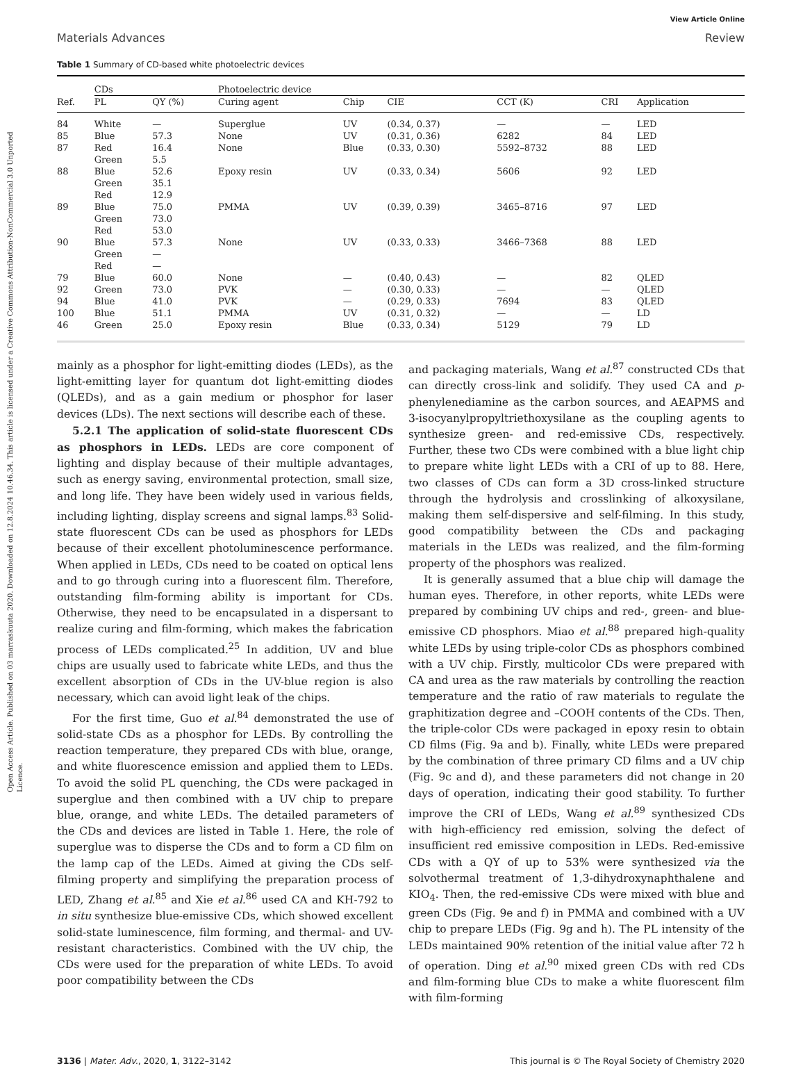Open Access Article. Published on 03 marraskuuta 2020. Downloaded on 12.8.2024 10.46.34. This article is licensed under a Creative Commons Attribution-NonCommercial 3.0 Unported Licence.
View Article Online
Materials Advances Review
Table 1 Summary of CD-based white photoelectric devices
| | CDs | | Photoelectric device | | | | | |
| --- | --- | --- | --- | --- | --- | --- | --- | --- |
| Ref. | PL | QY (%) | Curing agent | Chip | CIE | CCT (K) | CRI | Application |
| 84 | White | — | Superglue | UV | (0.34, 0.37) | — | — | LED |
| 85 | Blue | 57.3 | None | UV | (0.31, 0.36) | 6282 | 84 | LED |
| 87 | Red Green | 16.4 5.5 | None | Blue | (0.33, 0.30) | 5592–8732 | 88 | LED |
| 88 | Blue Green Red | 52.6 35.1 12.9 | Epoxy resin | UV | (0.33, 0.34) | 5606 | 92 | LED |
| 89 | Blue Green Red | 75.0 73.0 53.0 | PMMA | UV | (0.39, 0.39) | 3465–8716 | 97 | LED |
| 90 | Blue Green Red | 57.3 — — | None | UV | (0.33, 0.33) | 3466–7368 | 88 | LED |
| 79 | Blue | 60.0 | None | — | (0.40, 0.43) | — | 82 | QLED |
| 92 | Green | 73.0 | PVK | — | (0.30, 0.33) | — | — | QLED |
| 94 | Blue | 41.0 | PVK | — | (0.29, 0.33) | 7694 | 83 | QLED |
| 100 | Blue | 51.1 | PMMA | UV | (0.31, 0.32) | — | — | LD |
| 46 | Green | 25.0 | Epoxy resin | Blue | (0.33, 0.34) | 5129 | 79 | LD |
mainly as a phosphor for light-emitting diodes (LEDs), as the light-emitting layer for quantum dot light-emitting diodes (QLEDs), and as a gain medium or phosphor for laser devices (LDs). The next sections will describe each of these.
5.2.1 The application of solid-state fluorescent CDs as phosphors in LEDs. LEDs are core component of lighting and display because of their multiple advantages, such as energy saving, environmental protection, small size, and long life. They have been widely used in various fields, including lighting, display screens and signal lamps.<sup>83</sup> Solid-state fluorescent CDs can be used as phosphors for LEDs because of their excellent photoluminescence performance. When applied in LEDs, CDs need to be coated on optical lens and to go through curing into a fluorescent film. Therefore, outstanding film-forming ability is important for CDs. Otherwise, they need to be encapsulated in a dispersant to realize curing and film-forming, which makes the fabrication process of LEDs complicated.<sup>25</sup> In addition, UV and blue chips are usually used to fabricate white LEDs, and thus the excellent absorption of CDs in the UV-blue region is also necessary, which can avoid light leak of the chips.
For the first time, Guo et al.<sup>84</sup> demonstrated the use of solid-state CDs as a phosphor for LEDs. By controlling the reaction temperature, they prepared CDs with blue, orange, and white fluorescence emission and applied them to LEDs. To avoid the solid PL quenching, the CDs were packaged in superglue and then combined with a UV chip to prepare blue, orange, and white LEDs. The detailed parameters of the CDs and devices are listed in Table 1. Here, the role of superglue was to disperse the CDs and to form a CD film on the lamp cap of the LEDs. Aimed at giving the CDs self-filming property and simplifying the preparation process of LED, Zhang et al.<sup>85</sup> and Xie et al.<sup>86</sup> used CA and KH-792 to in situ synthesize blue-emissive CDs, which showed excellent solid-state luminescence, film forming, and thermal- and UV-resistant characteristics. Combined with the UV chip, the CDs were used for the preparation of white LEDs. To avoid poor compatibility between the CDs
and packaging materials, Wang et al.<sup>87</sup> constructed CDs that can directly cross-link and solidify. They used CA and p-phenylenediamine as the carbon sources, and AEAPMS and 3-isocyanylpropyltriethoxysilane as the coupling agents to synthesize green- and red-emissive CDs, respectively. Further, these two CDs were combined with a blue light chip to prepare white light LEDs with a CRI of up to 88. Here, two classes of CDs can form a 3D cross-linked structure through the hydrolysis and crosslinking of alkoxysilane, making them self-dispersive and self-filming. In this study, good compatibility between the CDs and packaging materials in the LEDs was realized, and the film-forming property of the phosphors was realized.
It is generally assumed that a blue chip will damage the human eyes. Therefore, in other reports, white LEDs were prepared by combining UV chips and red-, green- and blue-emissive CD phosphors. Miao et al.<sup>88</sup> prepared high-quality white LEDs by using triple-color CDs as phosphors combined with a UV chip. Firstly, multicolor CDs were prepared with CA and urea as the raw materials by controlling the reaction temperature and the ratio of raw materials to regulate the graphitization degree and –COOH contents of the CDs. Then, the triple-color CDs were packaged in epoxy resin to obtain CD films (Fig. 9a and b). Finally, white LEDs were prepared by the combination of three primary CD films and a UV chip (Fig. 9c and d), and these parameters did not change in 20 days of operation, indicating their good stability. To further improve the CRI of LEDs, Wang et al.<sup>89</sup> synthesized CDs with high-efficiency red emission, solving the defect of insufficient red emissive composition in LEDs. Red-emissive CDs with a QY of up to 53% were synthesized via the solvothermal treatment of 1,3-dihydroxynaphthalene and KIO<sub>4</sub>. Then, the red-emissive CDs were mixed with blue and green CDs (Fig. 9e and f) in PMMA and combined with a UV chip to prepare LEDs (Fig. 9g and h). The PL intensity of the LEDs maintained 90% retention of the initial value after 72 h of operation. Ding et al.<sup>90</sup> mixed green CDs with red CDs and film-forming blue CDs to make a white fluorescent film with film-forming
3136 | Mater. Adv., 2020, 1, 3122–3142 This journal is © The Royal Society of Chemistry 2020